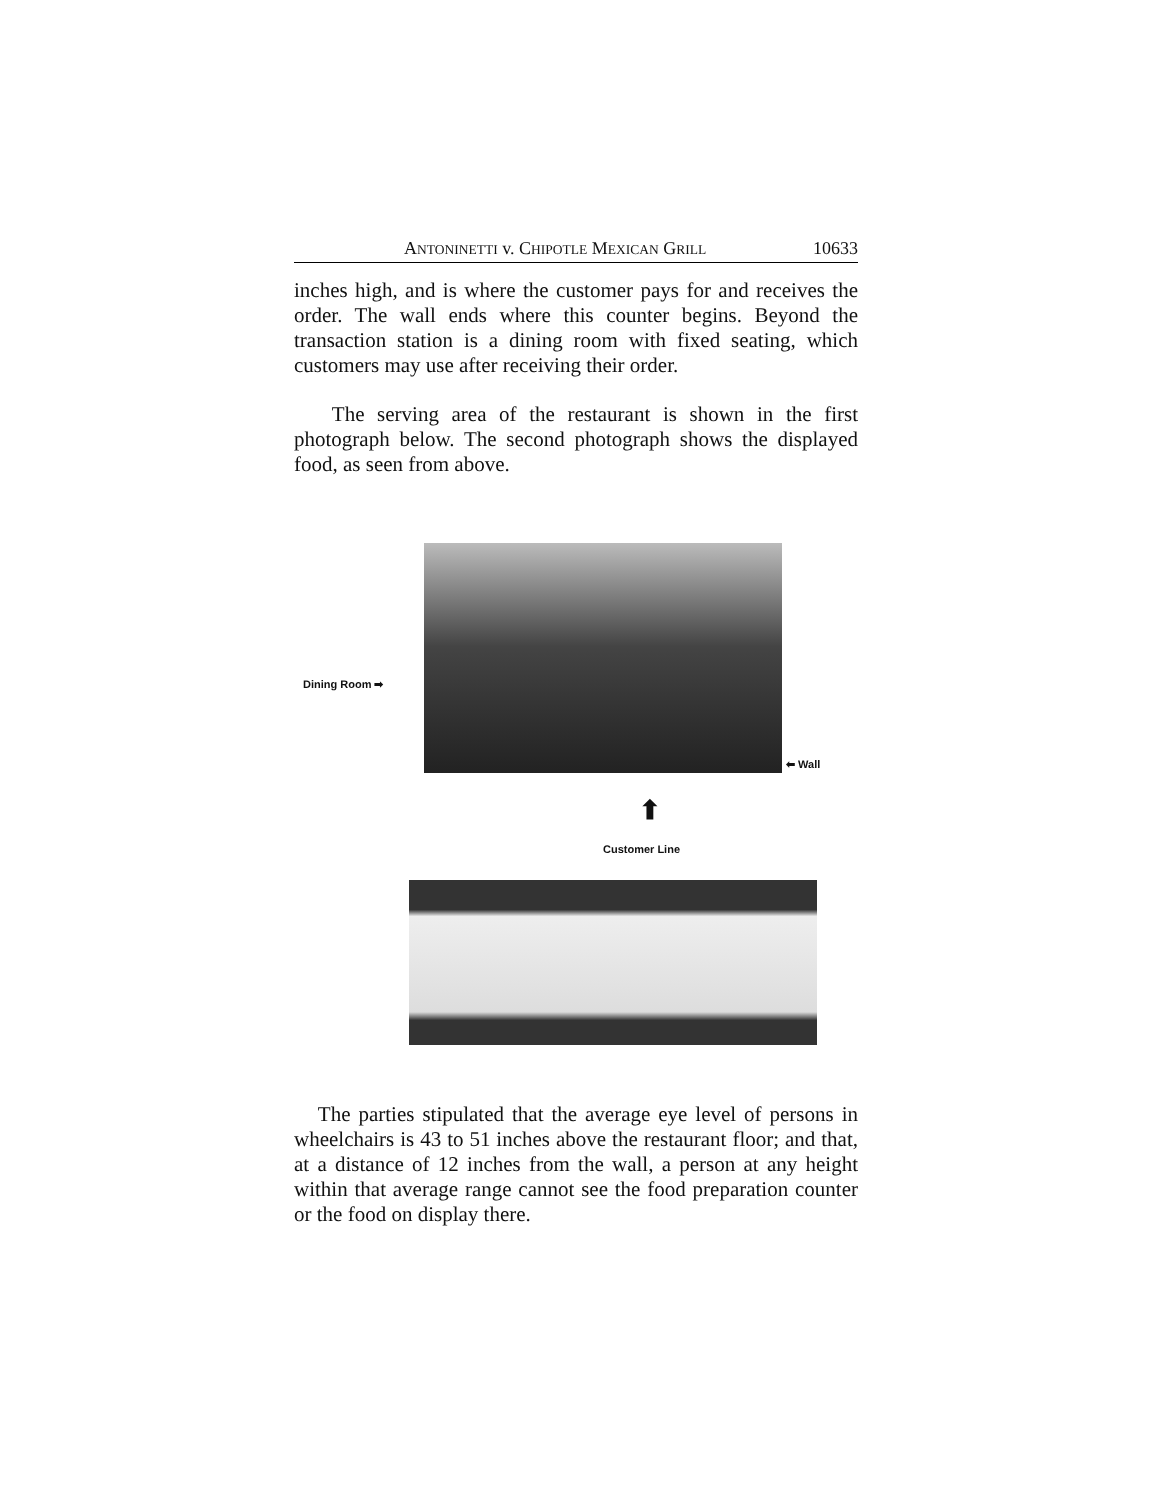ANTONINETTI v. CHIPOTLE MEXICAN GRILL 10633
inches high, and is where the customer pays for and receives the order. The wall ends where this counter begins. Beyond the transaction station is a dining room with fixed seating, which customers may use after receiving their order.
The serving area of the restaurant is shown in the first photograph below. The second photograph shows the displayed food, as seen from above.
Dining Room ➡
⬅ Wall
⬆
Customer Line
The parties stipulated that the average eye level of persons in wheelchairs is 43 to 51 inches above the restaurant floor; and that, at a distance of 12 inches from the wall, a person at any height within that average range cannot see the food preparation counter or the food on display there.